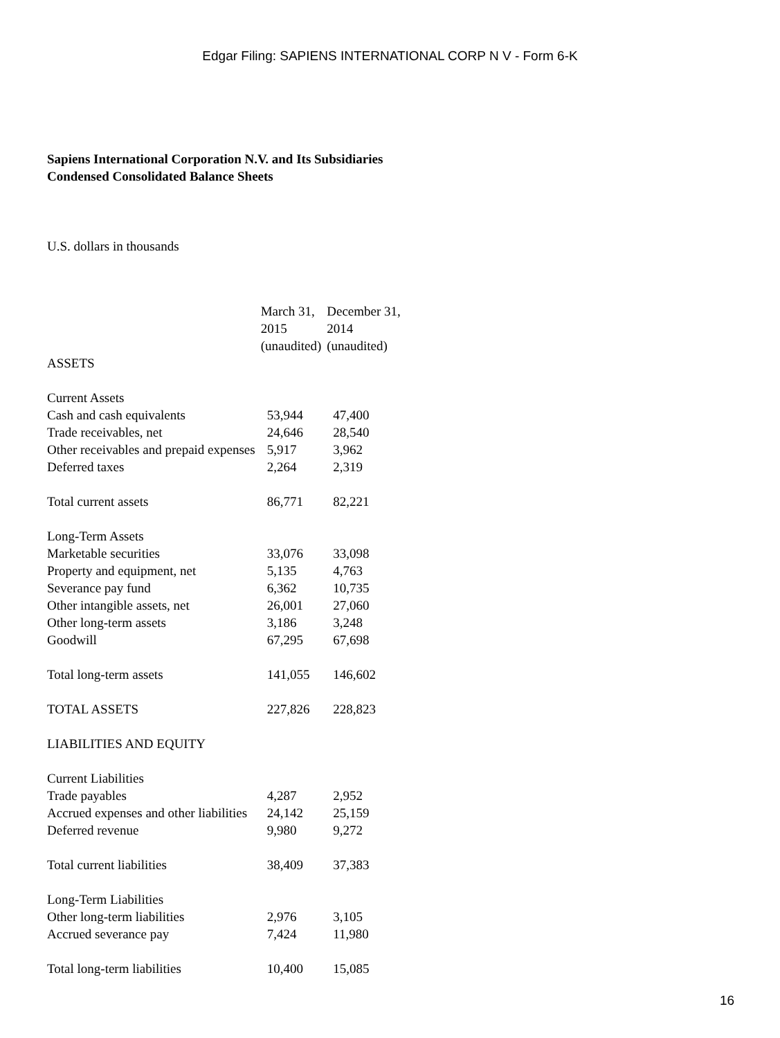Edgar Filing: SAPIENS INTERNATIONAL CORP N V - Form 6-K
Sapiens International Corporation N.V. and Its Subsidiaries
Condensed Consolidated Balance Sheets
U.S. dollars in thousands
| | March 31, 2015 (unaudited) | December 31, 2014 (unaudited) |
| ASSETS | | |
| Current Assets | | |
| Cash and cash equivalents | 53,944 | 47,400 |
| Trade receivables, net | 24,646 | 28,540 |
| Other receivables and prepaid expenses | 5,917 | 3,962 |
| Deferred taxes | 2,264 | 2,319 |
| Total current assets | 86,771 | 82,221 |
| Long-Term Assets | | |
| Marketable securities | 33,076 | 33,098 |
| Property and equipment, net | 5,135 | 4,763 |
| Severance pay fund | 6,362 | 10,735 |
| Other intangible assets, net | 26,001 | 27,060 |
| Other long-term assets | 3,186 | 3,248 |
| Goodwill | 67,295 | 67,698 |
| Total long-term assets | 141,055 | 146,602 |
| TOTAL ASSETS | 227,826 | 228,823 |
| LIABILITIES AND EQUITY | | |
| Current Liabilities | | |
| Trade payables | 4,287 | 2,952 |
| Accrued expenses and other liabilities | 24,142 | 25,159 |
| Deferred revenue | 9,980 | 9,272 |
| Total current liabilities | 38,409 | 37,383 |
| Long-Term Liabilities | | |
| Other long-term liabilities | 2,976 | 3,105 |
| Accrued severance pay | 7,424 | 11,980 |
| Total long-term liabilities | 10,400 | 15,085 |
16